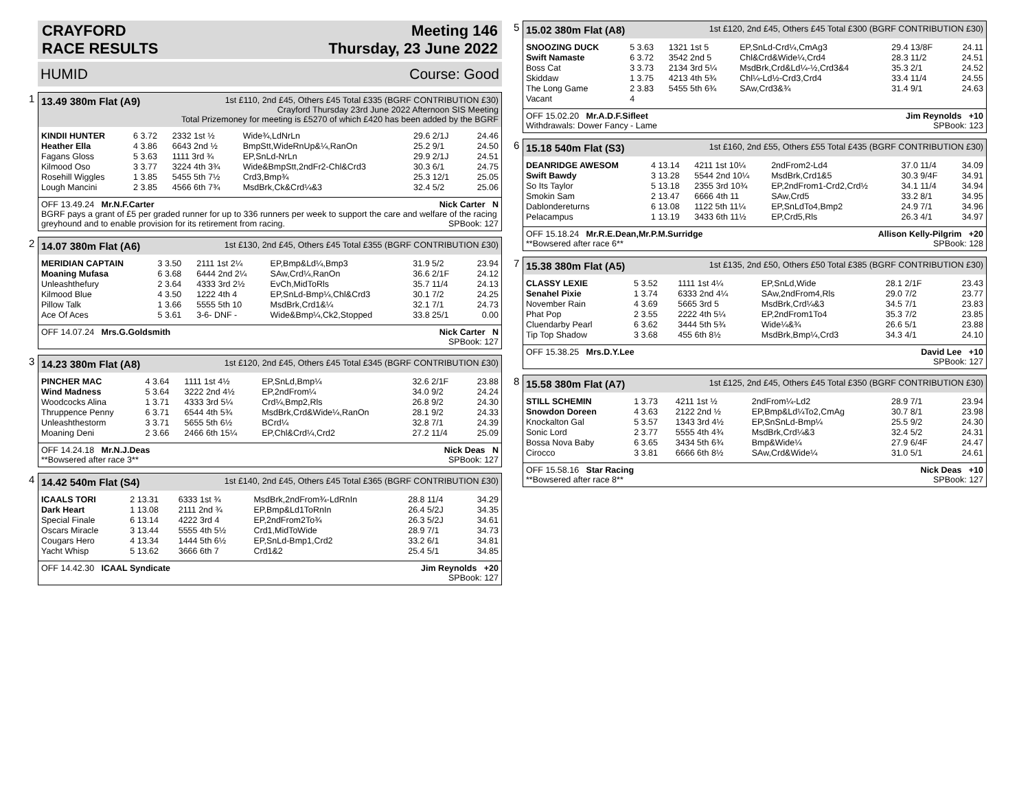CRAYFORD
RACE RESULTS
Meeting 146
Thursday, 23 June 2022
HUMID Course: Good
1
13.49 380m Flat (A9) 1st £110, 2nd £45, Others £45 Total £335 (BGRF CONTRIBUTION £30)
Crayford Thursday 23rd June 2022 Afternoon SIS Meeting
Total Prizemoney for meeting is £5270 of which £420 has been added by the BGRF
| KINDII HUNTER | 6 3.72 | 2332 1st ½ | Wide¾,LdNrLn | 29.6 2/1J | 24.46 |
| Heather Ella | 4 3.86 | 6643 2nd ½ | BmpStt,WideRnUp&¼,RanOn | 25.2 9/1 | 24.50 |
| Fagans Gloss | 5 3.63 | 1111 3rd ¾ | EP,SnLd-NrLn | 29.9 2/1J | 24.51 |
| Kilmood Oso | 3 3.77 | 3224 4th 3¾ | Wide&BmpStt,2ndFr2-Chl&Crd3 | 30.3 6/1 | 24.75 |
| Rosehill Wiggles | 1 3.85 | 5455 5th 7½ | Crd3,Bmp¾ | 25.3 12/1 | 25.05 |
| Lough Mancini | 2 3.85 | 4566 6th 7¾ | MsdBrk,Ck&Crd¼&3 | 32.4 5/2 | 25.06 |
OFF 13.49.24 Mr.N.F.Carter Nick Carter N
BGRF pays a grant of £5 per graded runner for up to 336 runners per week to support the care and welfare of the racing greyhound and to enable provision for its retirement from racing. SPBook: 127
2
14.07 380m Flat (A6) 1st £130, 2nd £45, Others £45 Total £355 (BGRF CONTRIBUTION £30)
| MERIDIAN CAPTAIN | 3 3.50 | 2111 1st 2¼ | EP,Bmp&Ld¼,Bmp3 | 31.9 5/2 | 23.94 |
| Moaning Mufasa | 6 3.68 | 6444 2nd 2¼ | SAw,Crd¼,RanOn | 36.6 2/1F | 24.12 |
| Unleashthefury | 2 3.64 | 4333 3rd 2½ | EvCh,MidToRls | 35.7 11/4 | 24.13 |
| Kilmood Blue | 4 3.50 | 1222 4th 4 | EP,SnLd-Bmp¼,Chl&Crd3 | 30.1 7/2 | 24.25 |
| Pillow Talk | 1 3.66 | 5555 5th 10 | MsdBrk,Crd1&¼ | 32.1 7/1 | 24.73 |
| Ace Of Aces | 5 3.61 | 3-6- DNF - | Wide&Bmp¼,Ck2,Stopped | 33.8 25/1 | 0.00 |
OFF 14.07.24 Mrs.G.Goldsmith Nick Carter N
SPBook: 127
3
14.23 380m Flat (A8) 1st £120, 2nd £45, Others £45 Total £345 (BGRF CONTRIBUTION £30)
| PINCHER MAC | 4 3.64 | 1111 1st 4½ | EP,SnLd,Bmp¼ | 32.6 2/1F | 23.88 |
| Wind Madness | 5 3.64 | 3222 2nd 4½ | EP,2ndFrom¼ | 34.0 9/2 | 24.24 |
| Woodcocks Alina | 1 3.71 | 4333 3rd 5¼ | Crd¼,Bmp2,Rls | 26.8 9/2 | 24.30 |
| Thruppence Penny | 6 3.71 | 6544 4th 5¾ | MsdBrk,Crd&Wide¼,RanOn | 28.1 9/2 | 24.33 |
| Unleashthestorm | 3 3.71 | 5655 5th 6½ | BCrd¼ | 32.8 7/1 | 24.39 |
| Moaning Deni | 2 3.66 | 2466 6th 15¼ | EP,Chl&Crd¼,Crd2 | 27.2 11/4 | 25.09 |
OFF 14.24.18 Mr.N.J.Deas Nick Deas N
**Bowsered after race 3** SPBook: 127
4
14.42 540m Flat (S4) 1st £140, 2nd £45, Others £45 Total £365 (BGRF CONTRIBUTION £30)
| ICAALS TORI | 2 13.31 | 6333 1st ¾ | MsdBrk,2ndFrom¾-LdRnIn | 28.8 11/4 | 34.29 |
| Dark Heart | 1 13.08 | 2111 2nd ¾ | EP,Bmp&Ld1ToRnIn | 26.4 5/2J | 34.35 |
| Special Finale | 6 13.14 | 4222 3rd 4 | EP,2ndFrom2To¾ | 26.3 5/2J | 34.61 |
| Oscars Miracle | 3 13.44 | 5555 4th 5½ | Crd1,MidToWide | 28.9 7/1 | 34.73 |
| Cougars Hero | 4 13.34 | 1444 5th 6½ | EP,SnLd-Bmp1,Crd2 | 33.2 6/1 | 34.81 |
| Yacht Whisp | 5 13.62 | 3666 6th 7 | Crd1&2 | 25.4 5/1 | 34.85 |
OFF 14.42.30 ICAAL Syndicate Jim Reynolds +20
SPBook: 127
5
15.02 380m Flat (A8) 1st £120, 2nd £45, Others £45 Total £300 (BGRF CONTRIBUTION £30)
| SNOOZING DUCK | 5 3.63 | 1321 1st 5 | EP,SnLd-Crd¼,CmAg3 | 29.4 13/8F | 24.11 |
| Swift Namaste | 6 3.72 | 3542 2nd 5 | Chl&Crd&Wide¼,Crd4 | 28.3 11/2 | 24.51 |
| Boss Cat | 3 3.73 | 2134 3rd 5¼ | MsdBrk,Crd&Ld¼-½,Crd3&4 | 35.3 2/1 | 24.52 |
| Skiddaw | 1 3.75 | 4213 4th 5¾ | Chl¼-Ld½-Crd3,Crd4 | 33.4 11/4 | 24.55 |
| The Long Game | 2 3.83 | 5455 5th 6¾ | SAw,Crd3&¾ | 31.4 9/1 | 24.63 |
| Vacant | 4 | | | | |
OFF 15.02.20 Mr.A.D.F.Sifleet Jim Reynolds +10
Withdrawals: Dower Fancy - Lame SPBook: 123
6
15.18 540m Flat (S3) 1st £160, 2nd £55, Others £55 Total £435 (BGRF CONTRIBUTION £30)
| DEANRIDGE AWESOM | 4 13.14 | 4211 1st 10¼ | 2ndFrom2-Ld4 | 37.0 11/4 | 34.09 |
| Swift Bawdy | 3 13.28 | 5544 2nd 10¼ | MsdBrk,Crd1&5 | 30.3 9/4F | 34.91 |
| So Its Taylor | 5 13.18 | 2355 3rd 10¾ | EP,2ndFrom1-Crd2,Crd½ | 34.1 11/4 | 34.94 |
| Smokin Sam | 2 13.47 | 6666 4th 11 | SAw,Crd5 | 33.2 8/1 | 34.95 |
| Dablondereturns | 6 13.08 | 1122 5th 11¼ | EP,SnLdTo4,Bmp2 | 24.9 7/1 | 34.96 |
| Pelacampus | 1 13.19 | 3433 6th 11½ | EP,Crd5,Rls | 26.3 4/1 | 34.97 |
OFF 15.18.24 Mr.R.E.Dean,Mr.P.M.Surridge Allison Kelly-Pilgrim +20
**Bowsered after race 6** SPBook: 128
7
15.38 380m Flat (A5) 1st £135, 2nd £50, Others £50 Total £385 (BGRF CONTRIBUTION £30)
| CLASSY LEXIE | 5 3.52 | 1111 1st 4¼ | EP,SnLd,Wide | 28.1 2/1F | 23.43 |
| Senahel Pixie | 1 3.74 | 6333 2nd 4¼ | SAw,2ndFrom4,Rls | 29.0 7/2 | 23.77 |
| November Rain | 4 3.69 | 5665 3rd 5 | MsdBrk,Crd¼&3 | 34.5 7/1 | 23.83 |
| Phat Pop | 2 3.55 | 2222 4th 5¼ | EP,2ndFrom1To4 | 35.3 7/2 | 23.85 |
| Cluendarby Pearl | 6 3.62 | 3444 5th 5¾ | Wide¼&¾ | 26.6 5/1 | 23.88 |
| Tip Top Shadow | 3 3.68 | 455 6th 8½ | MsdBrk,Bmp¼,Crd3 | 34.3 4/1 | 24.10 |
OFF 15.38.25 Mrs.D.Y.Lee David Lee +10
SPBook: 127
8
15.58 380m Flat (A7) 1st £125, 2nd £45, Others £45 Total £350 (BGRF CONTRIBUTION £30)
| STILL SCHEMIN | 1 3.73 | 4211 1st ½ | 2ndFrom¼-Ld2 | 28.9 7/1 | 23.94 |
| Snowdon Doreen | 4 3.63 | 2122 2nd ½ | EP,Bmp&Ld¼To2,CmAg | 30.7 8/1 | 23.98 |
| Knockalton Gal | 5 3.57 | 1343 3rd 4½ | EP,SnSnLd-Bmp¼ | 25.5 9/2 | 24.30 |
| Sonic Lord | 2 3.77 | 5555 4th 4¾ | MsdBrk,Crd¼&3 | 32.4 5/2 | 24.31 |
| Bossa Nova Baby | 6 3.65 | 3434 5th 6¾ | Bmp&Wide¼ | 27.9 6/4F | 24.47 |
| Cirocco | 3 3.81 | 6666 6th 8½ | SAw,Crd&Wide¼ | 31.0 5/1 | 24.61 |
OFF 15.58.16 Star Racing Nick Deas +10
**Bowsered after race 8** SPBook: 127